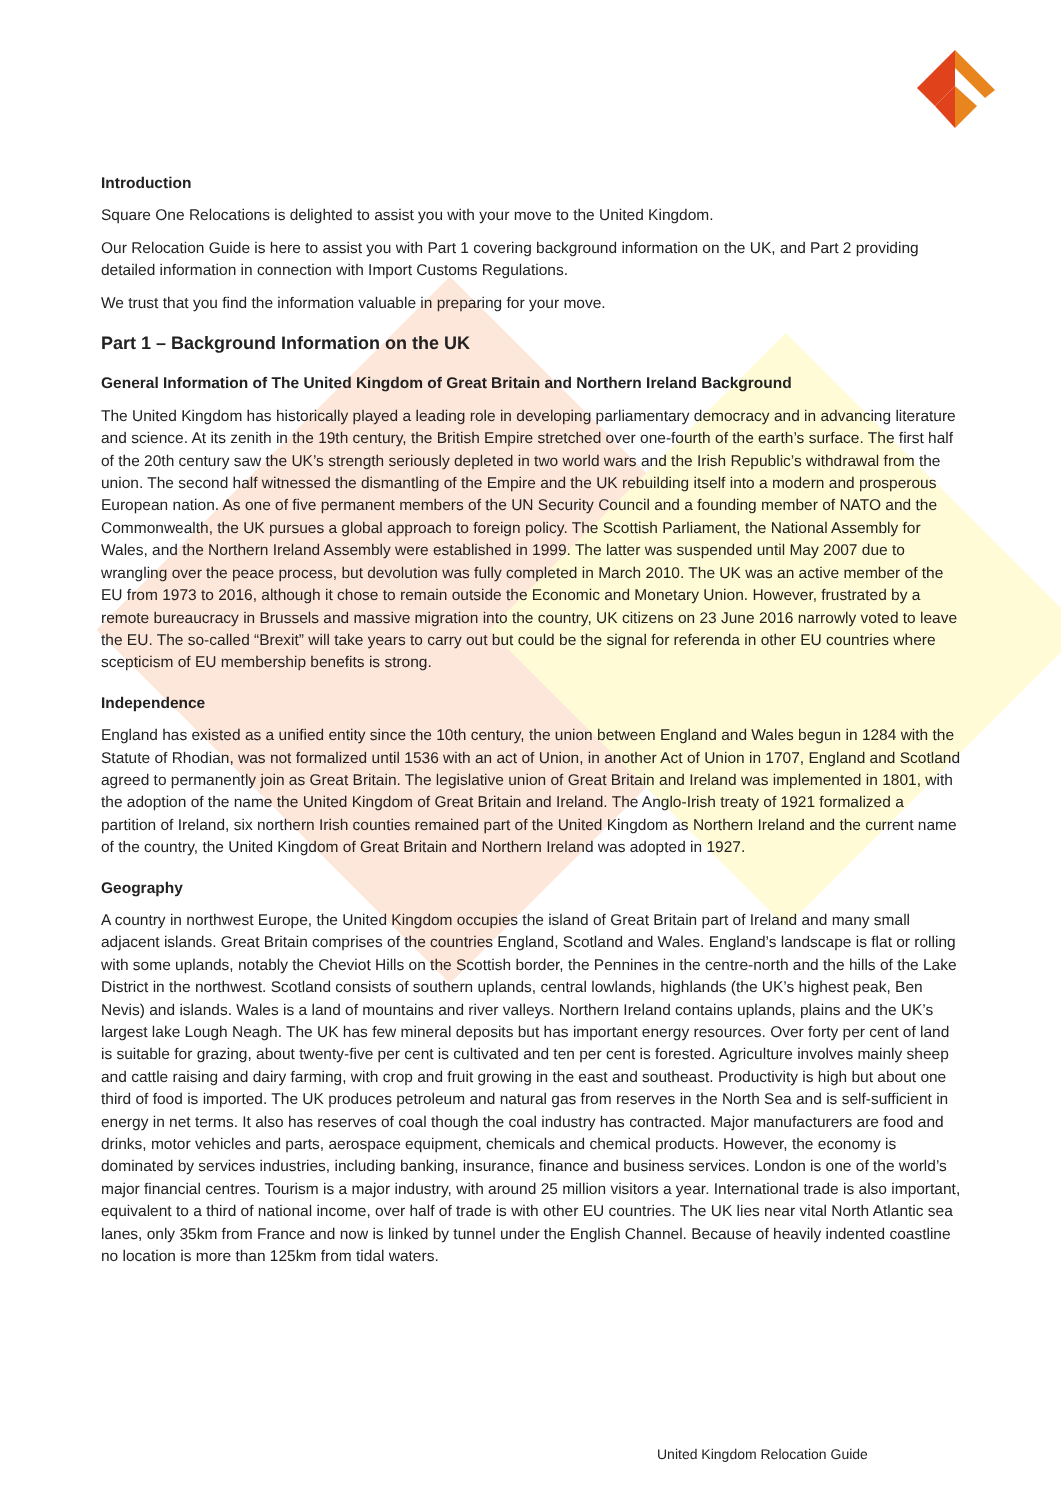Introduction
Square One Relocations is delighted to assist you with your move to the United Kingdom.
Our Relocation Guide is here to assist you with Part 1 covering background information on the UK, and Part 2 providing detailed information in connection with Import Customs Regulations.
We trust that you find the information valuable in preparing for your move.
Part 1 – Background Information on the UK
General Information of The United Kingdom of Great Britain and Northern Ireland Background
The United Kingdom has historically played a leading role in developing parliamentary democracy and in advancing literature and science. At its zenith in the 19th century, the British Empire stretched over one-fourth of the earth’s surface. The first half of the 20th century saw the UK’s strength seriously depleted in two world wars and the Irish Republic’s withdrawal from the union. The second half witnessed the dismantling of the Empire and the UK rebuilding itself into a modern and prosperous European nation. As one of five permanent members of the UN Security Council and a founding member of NATO and the Commonwealth, the UK pursues a global approach to foreign policy. The Scottish Parliament, the National Assembly for Wales, and the Northern Ireland Assembly were established in 1999. The latter was suspended until May 2007 due to wrangling over the peace process, but devolution was fully completed in March 2010. The UK was an active member of the EU from 1973 to 2016, although it chose to remain outside the Economic and Monetary Union. However, frustrated by a remote bureaucracy in Brussels and massive migration into the country, UK citizens on 23 June 2016 narrowly voted to leave the EU. The so-called “Brexit” will take years to carry out but could be the signal for referenda in other EU countries where scepticism of EU membership benefits is strong.
Independence
England has existed as a unified entity since the 10th century, the union between England and Wales begun in 1284 with the Statute of Rhodian, was not formalized until 1536 with an act of Union, in another Act of Union in 1707, England and Scotland agreed to permanently join as Great Britain. The legislative union of Great Britain and Ireland was implemented in 1801, with the adoption of the name the United Kingdom of Great Britain and Ireland. The Anglo-Irish treaty of 1921 formalized a partition of Ireland, six northern Irish counties remained part of the United Kingdom as Northern Ireland and the current name of the country, the United Kingdom of Great Britain and Northern Ireland was adopted in 1927.
Geography
A country in northwest Europe, the United Kingdom occupies the island of Great Britain part of Ireland and many small adjacent islands. Great Britain comprises of the countries England, Scotland and Wales. England’s landscape is flat or rolling with some uplands, notably the Cheviot Hills on the Scottish border, the Pennines in the centre-north and the hills of the Lake District in the northwest. Scotland consists of southern uplands, central lowlands, highlands (the UK’s highest peak, Ben Nevis) and islands. Wales is a land of mountains and river valleys. Northern Ireland contains uplands, plains and the UK’s largest lake Lough Neagh. The UK has few mineral deposits but has important energy resources. Over forty per cent of land is suitable for grazing, about twenty-five per cent is cultivated and ten per cent is forested. Agriculture involves mainly sheep and cattle raising and dairy farming, with crop and fruit growing in the east and southeast. Productivity is high but about one third of food is imported. The UK produces petroleum and natural gas from reserves in the North Sea and is self-sufficient in energy in net terms. It also has reserves of coal though the coal industry has contracted. Major manufacturers are food and drinks, motor vehicles and parts, aerospace equipment, chemicals and chemical products. However, the economy is dominated by services industries, including banking, insurance, finance and business services. London is one of the world’s major financial centres. Tourism is a major industry, with around 25 million visitors a year. International trade is also important, equivalent to a third of national income, over half of trade is with other EU countries. The UK lies near vital North Atlantic sea lanes, only 35km from France and now is linked by tunnel under the English Channel. Because of heavily indented coastline no location is more than 125km from tidal waters.
United Kingdom Relocation Guide